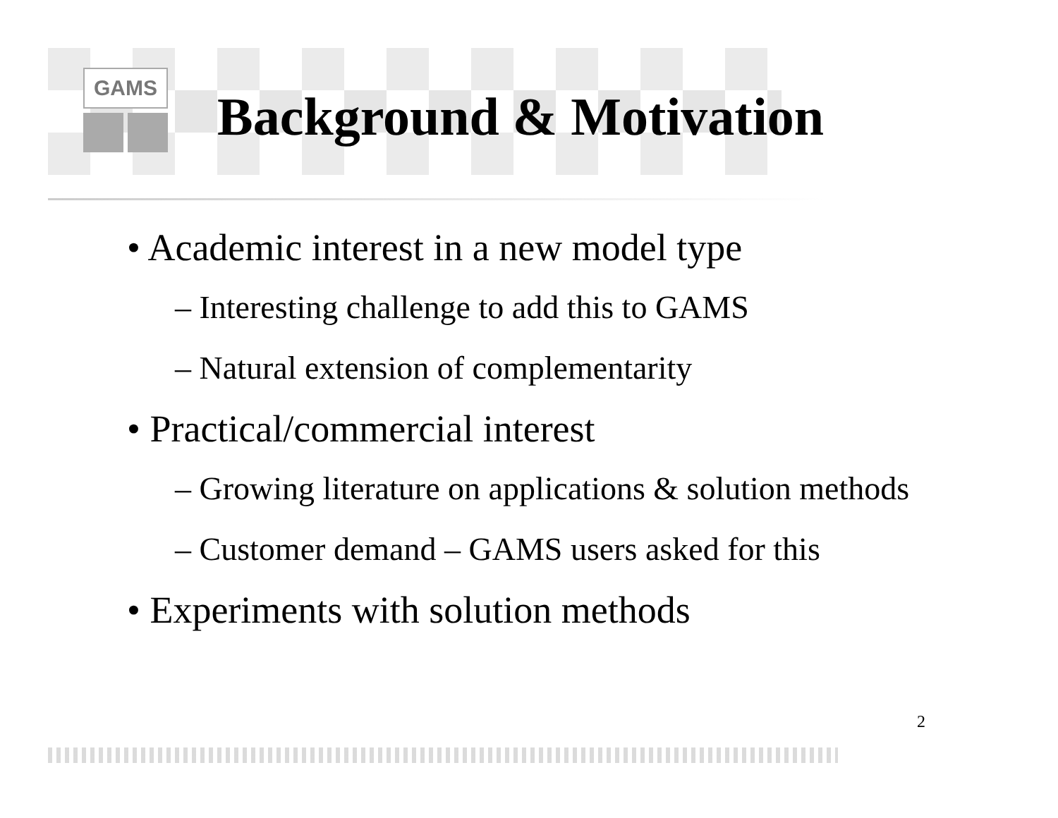GAMS
Background & Motivation
• Academic interest in a new model type
– Interesting challenge to add this to GAMS
– Natural extension of complementarity
• Practical/commercial interest
– Growing literature on applications & solution methods
– Customer demand – GAMS users asked for this
• Experiments with solution methods
2